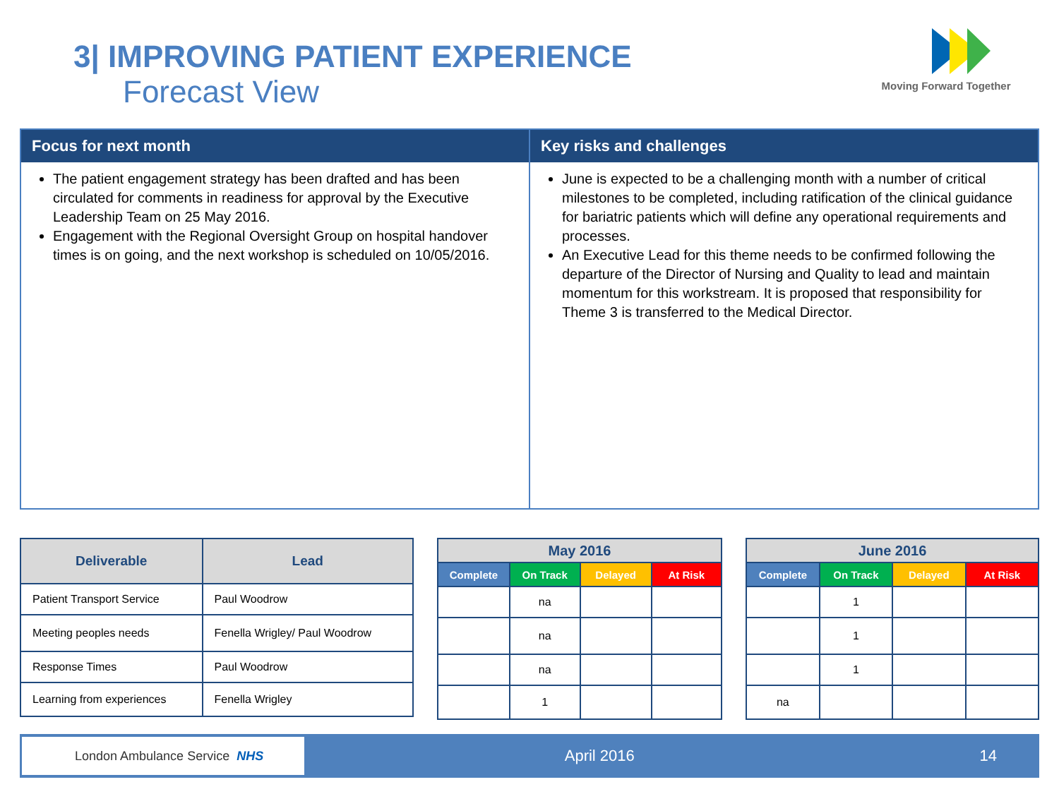3| IMPROVING PATIENT EXPERIENCE
Forecast View
Moving Forward Together
Focus for next month
The patient engagement strategy has been drafted and has been circulated for comments in readiness for approval by the Executive Leadership Team on 25 May 2016.
Engagement with the Regional Oversight Group on hospital handover times is on going, and the next workshop is scheduled on 10/05/2016.
Key risks and challenges
June is expected to be a challenging month with a number of critical milestones to be completed, including ratification of the clinical guidance for bariatric patients which will define any operational requirements and processes.
An Executive Lead for this theme needs to be confirmed following the departure of the Director of Nursing and Quality to lead and maintain momentum for this workstream. It is proposed that responsibility for Theme 3 is transferred to the Medical Director.
| Deliverable | Lead |
| --- | --- |
| Patient Transport Service | Paul Woodrow |
| Meeting peoples needs | Fenella Wrigley/ Paul Woodrow |
| Response Times | Paul Woodrow |
| Learning from experiences | Fenella Wrigley |
| May 2016 | | | |
| --- | --- | --- | --- |
| Complete | On Track | Delayed | At Risk |
| | na | | |
| | na | | |
| | na | | |
| | 1 | | |
| June 2016 | | | |
| --- | --- | --- | --- |
| Complete | On Track | Delayed | At Risk |
| | 1 | | |
| | 1 | | |
| | 1 | | |
| na | | | |
London Ambulance Service NHS
April 2016 14